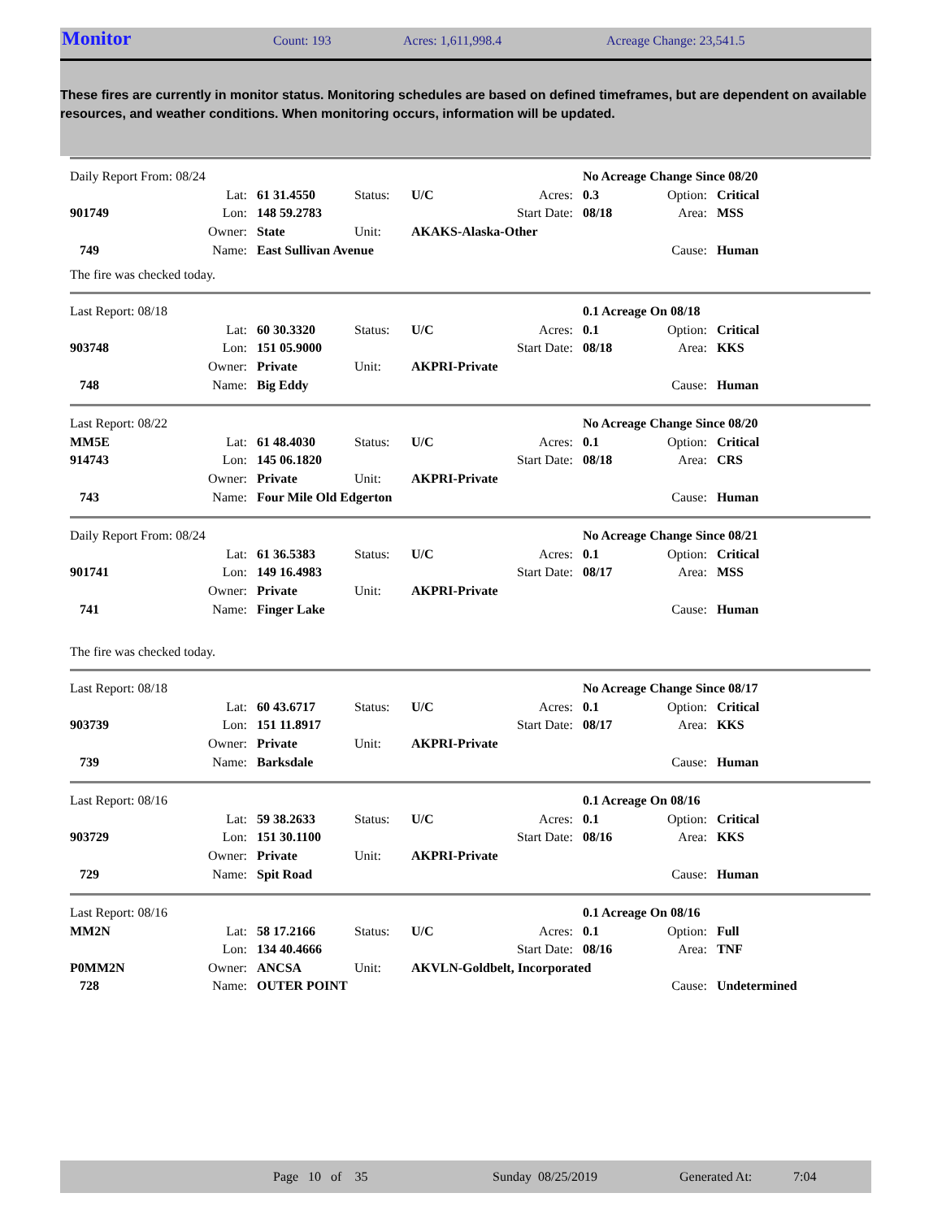Monitor Count: 193 Acres: 1,611,998.4 Acreage Change: 23,541.5
These fires are currently in monitor status. Monitoring schedules are based on defined timeframes, but are dependent on available resources, and weather conditions. When monitoring occurs, information will be updated.
| Daily Report From: 08/24 | | | | | | No Acreage Change Since 08/20 | | |
| | Lat: | 61 31.4550 | Status: | U/C | Acres: | 0.3 | Option: | Critical |
| 901749 | Lon: | 148 59.2783 | | | Start Date: | 08/18 | Area: | MSS |
| | Owner: | State | Unit: | AKAKS-Alaska-Other | | | | |
| 749 | Name: | East Sullivan Avenue | | | | | Cause: | Human |
The fire was checked today.
| Last Report: 08/18 | | | | | | 0.1 Acreage On 08/18 | | |
| | Lat: | 60 30.3320 | Status: | U/C | Acres: | 0.1 | Option: | Critical |
| 903748 | Lon: | 151 05.9000 | | | Start Date: | 08/18 | Area: | KKS |
| | Owner: | Private | Unit: | AKPRI-Private | | | | |
| 748 | Name: | Big Eddy | | | | | Cause: | Human |
| Last Report: 08/22 | | | | | | No Acreage Change Since 08/20 | | |
| MM5E | Lat: | 61 48.4030 | Status: | U/C | Acres: | 0.1 | Option: | Critical |
| 914743 | Lon: | 145 06.1820 | | | Start Date: | 08/18 | Area: | CRS |
| | Owner: | Private | Unit: | AKPRI-Private | | | | |
| 743 | Name: | Four Mile Old Edgerton | | | | | Cause: | Human |
| Daily Report From: 08/24 | | | | | | No Acreage Change Since 08/21 | | |
| | Lat: | 61 36.5383 | Status: | U/C | Acres: | 0.1 | Option: | Critical |
| 901741 | Lon: | 149 16.4983 | | | Start Date: | 08/17 | Area: | MSS |
| | Owner: | Private | Unit: | AKPRI-Private | | | | |
| 741 | Name: | Finger Lake | | | | | Cause: | Human |
The fire was checked today.
| Last Report: 08/18 | | | | | | No Acreage Change Since 08/17 | | |
| | Lat: | 60 43.6717 | Status: | U/C | Acres: | 0.1 | Option: | Critical |
| 903739 | Lon: | 151 11.8917 | | | Start Date: | 08/17 | Area: | KKS |
| | Owner: | Private | Unit: | AKPRI-Private | | | | |
| 739 | Name: | Barksdale | | | | | Cause: | Human |
| Last Report: 08/16 | | | | | | 0.1 Acreage On 08/16 | | |
| | Lat: | 59 38.2633 | Status: | U/C | Acres: | 0.1 | Option: | Critical |
| 903729 | Lon: | 151 30.1100 | | | Start Date: | 08/16 | Area: | KKS |
| | Owner: | Private | Unit: | AKPRI-Private | | | | |
| 729 | Name: | Spit Road | | | | | Cause: | Human |
| Last Report: 08/16 | | | | | | 0.1 Acreage On 08/16 | | |
| MM2N | Lat: | 58 17.2166 | Status: | U/C | Acres: | 0.1 | Option: | Full |
| | Lon: | 134 40.4666 | | | Start Date: | 08/16 | Area: | TNF |
| P0MM2N | Owner: | ANCSA | Unit: | AKVLN-Goldbelt, Incorporated | | | | |
| 728 | Name: | OUTER POINT | | | | | Cause: | Undetermined |
Page 10 of 35 Sunday 08/25/2019 Generated At: 7:04